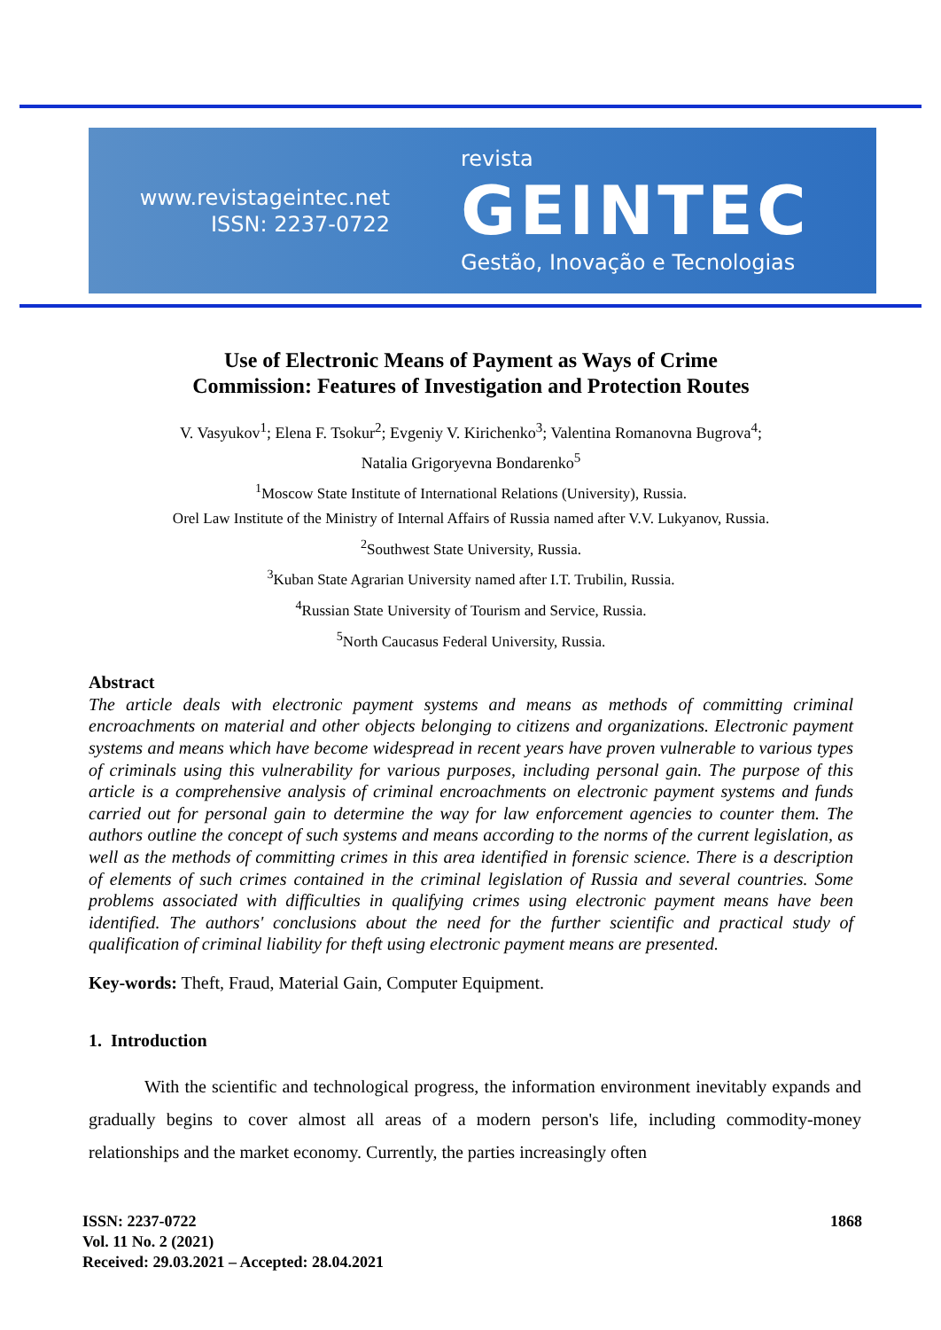www.revistageintec.net
ISSN: 2237-0722
revista
GEINTEC
Gestão, Inovação e Tecnologias
Use of Electronic Means of Payment as Ways of Crime
Commission: Features of Investigation and Protection Routes
V. Vasyukov<sup>1</sup>; Elena F. Tsokur<sup>2</sup>; Evgeniy V. Kirichenko<sup>3</sup>; Valentina Romanovna Bugrova<sup>4</sup>;
Natalia Grigoryevna Bondarenko<sup>5</sup>
<sup>1</sup> Moscow State Institute of International Relations (University), Russia.
Orel Law Institute of the Ministry of Internal Affairs of Russia named after V.V. Lukyanov, Russia.
<sup>2</sup> Southwest State University, Russia.
<sup>3</sup> Kuban State Agrarian University named after I.T. Trubilin, Russia.
<sup>4</sup> Russian State University of Tourism and Service, Russia.
<sup>5</sup> North Caucasus Federal University, Russia.
Abstract
The article deals with electronic payment systems and means as methods of committing criminal encroachments on material and other objects belonging to citizens and organizations. Electronic payment systems and means which have become widespread in recent years have proven vulnerable to various types of criminals using this vulnerability for various purposes, including personal gain. The purpose of this article is a comprehensive analysis of criminal encroachments on electronic payment systems and funds carried out for personal gain to determine the way for law enforcement agencies to counter them. The authors outline the concept of such systems and means according to the norms of the current legislation, as well as the methods of committing crimes in this area identified in forensic science. There is a description of elements of such crimes contained in the criminal legislation of Russia and several countries. Some problems associated with difficulties in qualifying crimes using electronic payment means have been identified. The authors' conclusions about the need for the further scientific and practical study of qualification of criminal liability for theft using electronic payment means are presented.
Key-words: Theft, Fraud, Material Gain, Computer Equipment.
1. Introduction
With the scientific and technological progress, the information environment inevitably expands and gradually begins to cover almost all areas of a modern person's life, including commodity-money relationships and the market economy. Currently, the parties increasingly often
ISSN: 2237-0722
Vol. 11 No. 2 (2021)
Received: 29.03.2021 – Accepted: 28.04.2021
1868